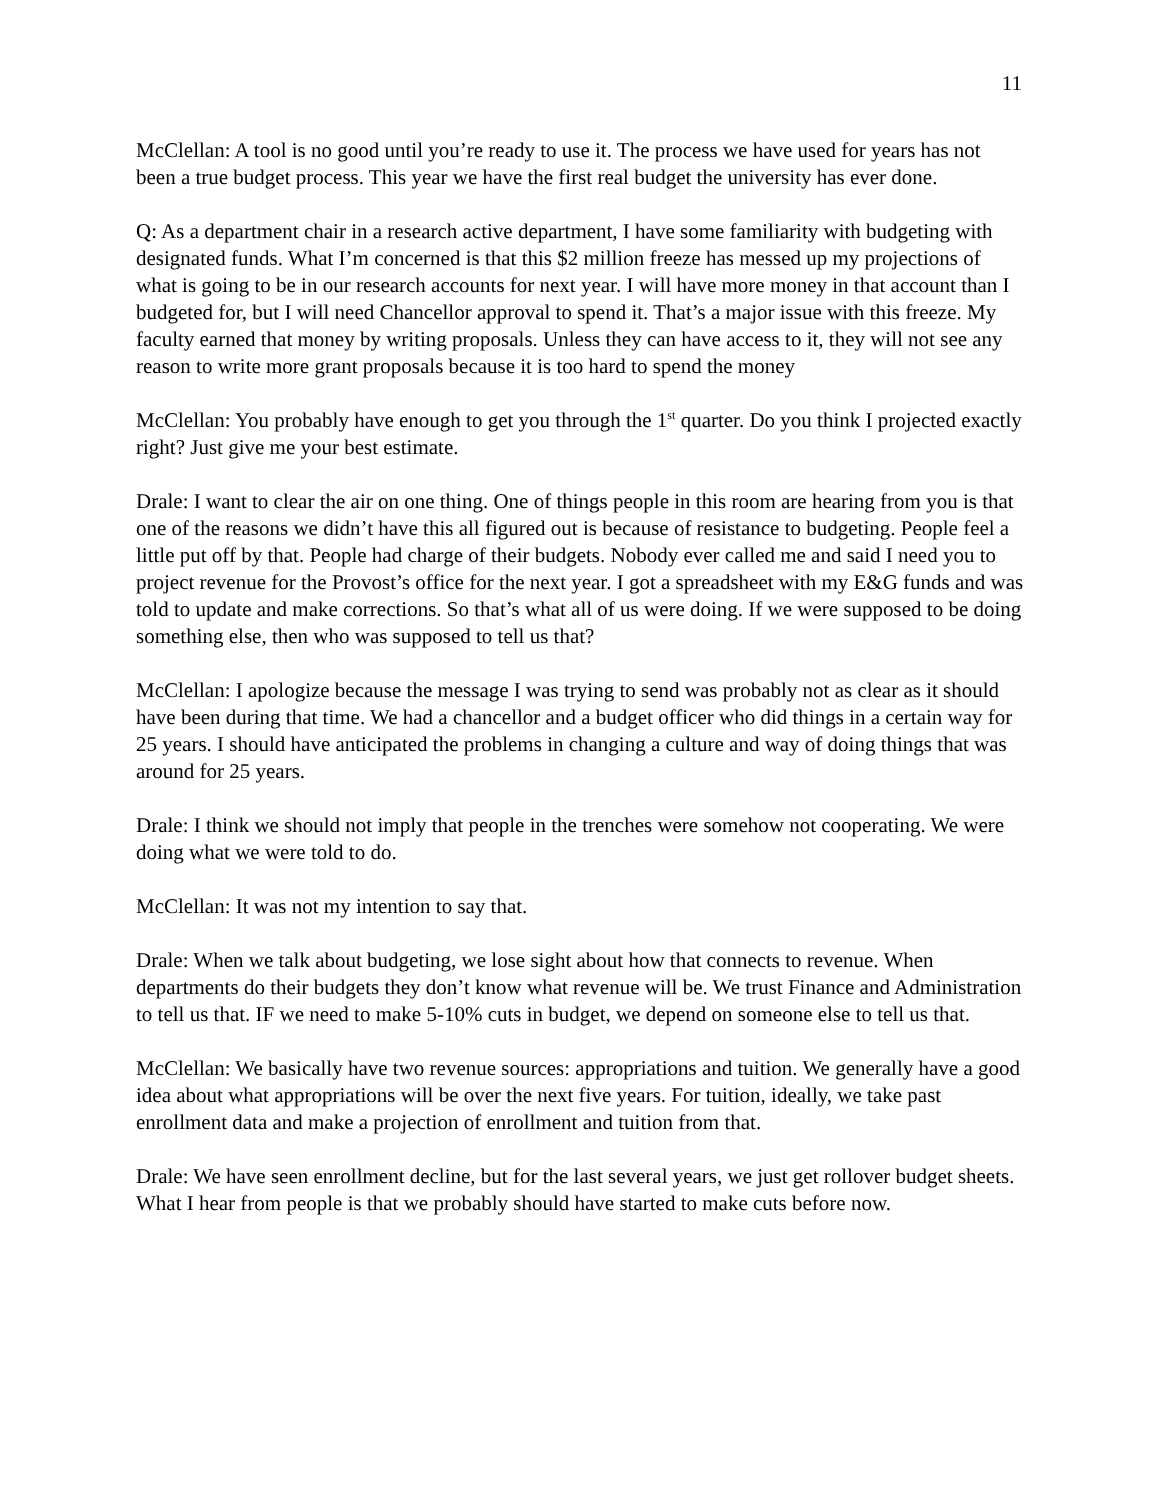11
McClellan: A tool is no good until you’re ready to use it. The process we have used for years has not been a true budget process. This year we have the first real budget the university has ever done.
Q: As a department chair in a research active department, I have some familiarity with budgeting with designated funds. What I’m concerned is that this $2 million freeze has messed up my projections of what is going to be in our research accounts for next year. I will have more money in that account than I budgeted for, but I will need Chancellor approval to spend it. That’s a major issue with this freeze. My faculty earned that money by writing proposals. Unless they can have access to it, they will not see any reason to write more grant proposals because it is too hard to spend the money
McClellan: You probably have enough to get you through the 1<sup>st</sup> quarter. Do you think I projected exactly right? Just give me your best estimate.
Drale: I want to clear the air on one thing. One of things people in this room are hearing from you is that one of the reasons we didn’t have this all figured out is because of resistance to budgeting. People feel a little put off by that. People had charge of their budgets. Nobody ever called me and said I need you to project revenue for the Provost’s office for the next year. I got a spreadsheet with my E&G funds and was told to update and make corrections. So that’s what all of us were doing. If we were supposed to be doing something else, then who was supposed to tell us that?
McClellan: I apologize because the message I was trying to send was probably not as clear as it should have been during that time. We had a chancellor and a budget officer who did things in a certain way for 25 years. I should have anticipated the problems in changing a culture and way of doing things that was around for 25 years.
Drale: I think we should not imply that people in the trenches were somehow not cooperating. We were doing what we were told to do.
McClellan: It was not my intention to say that.
Drale: When we talk about budgeting, we lose sight about how that connects to revenue. When departments do their budgets they don’t know what revenue will be. We trust Finance and Administration to tell us that. IF we need to make 5-10% cuts in budget, we depend on someone else to tell us that.
McClellan: We basically have two revenue sources: appropriations and tuition. We generally have a good idea about what appropriations will be over the next five years. For tuition, ideally, we take past enrollment data and make a projection of enrollment and tuition from that.
Drale: We have seen enrollment decline, but for the last several years, we just get rollover budget sheets. What I hear from people is that we probably should have started to make cuts before now.